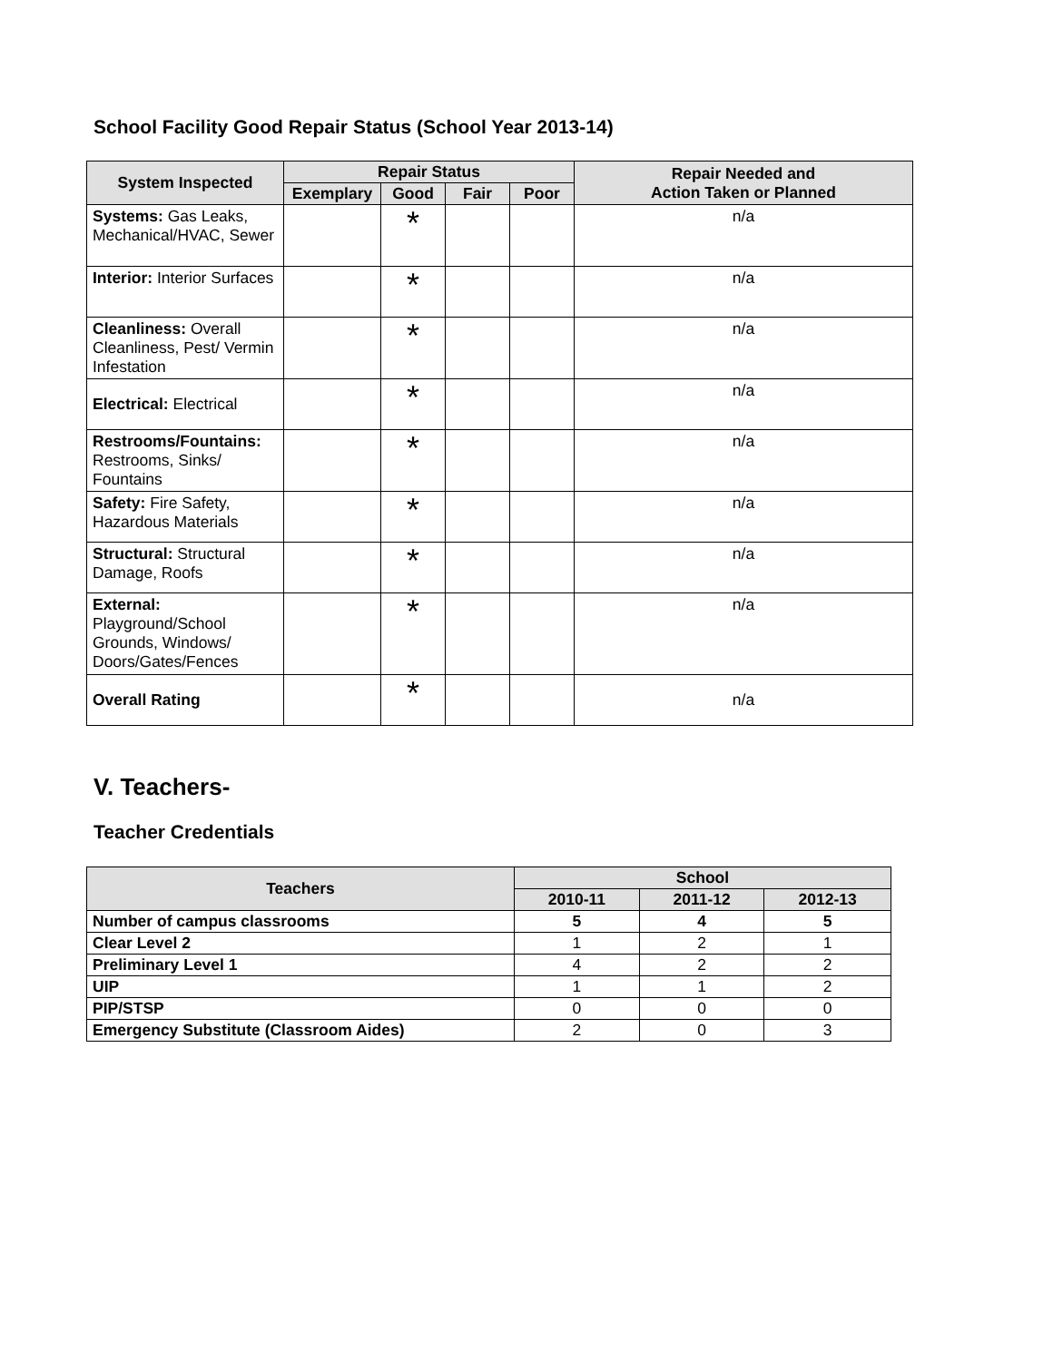School Facility Good Repair Status (School Year 2013-14)
| System Inspected | Repair Status | | | | Repair Needed and Action Taken or Planned |
| --- | --- | --- | --- | --- | --- |
| | Exemplary | Good | Fair | Poor | |
| Systems: Gas Leaks, Mechanical/HVAC, Sewer | | * | | | n/a |
| Interior: Interior Surfaces | | * | | | n/a |
| Cleanliness: Overall Cleanliness, Pest/ Vermin Infestation | | * | | | n/a |
| Electrical: Electrical | | * | | | n/a |
| Restrooms/Fountains: Restrooms, Sinks/ Fountains | | * | | | n/a |
| Safety: Fire Safety, Hazardous Materials | | * | | | n/a |
| Structural: Structural Damage, Roofs | | * | | | n/a |
| External: Playground/School Grounds, Windows/ Doors/Gates/Fences | | * | | | n/a |
| Overall Rating | | * | | | n/a |
V. Teachers-
Teacher Credentials
| Teachers | School | | |
| --- | --- | --- | --- |
| | 2010-11 | 2011-12 | 2012-13 |
| Number of campus classrooms | 5 | 4 | 5 |
| Clear Level 2 | 1 | 2 | 1 |
| Preliminary Level 1 | 4 | 2 | 2 |
| UIP | 1 | 1 | 2 |
| PIP/STSP | 0 | 0 | 0 |
| Emergency Substitute (Classroom Aides) | 2 | 0 | 3 |